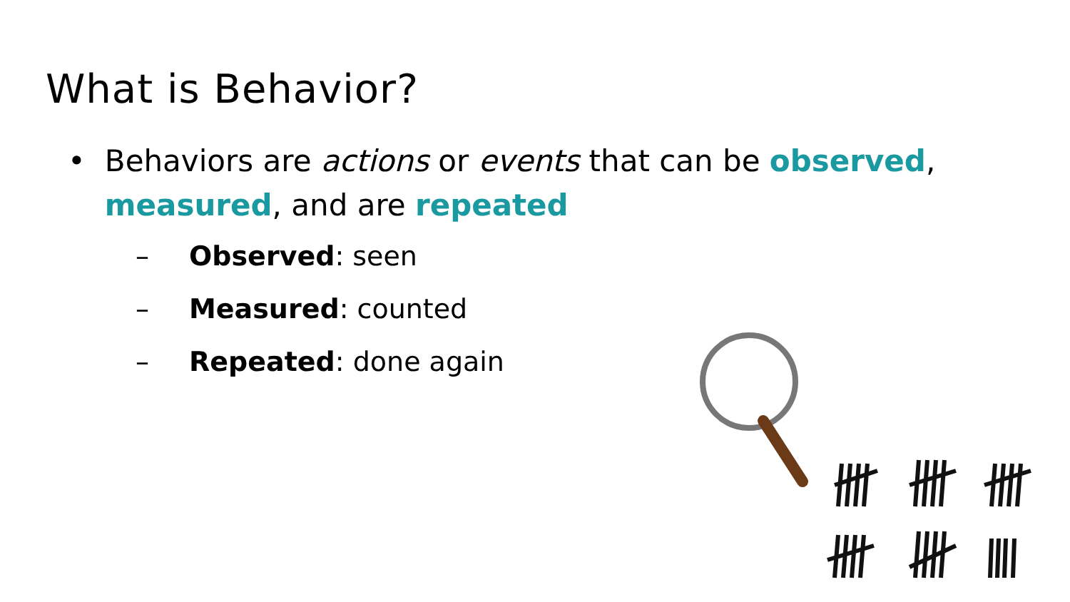What is Behavior?
• Behaviors are actions or events that can be observed, measured, and are repeated
– Observed: seen
– Measured: counted
– Repeated: done again